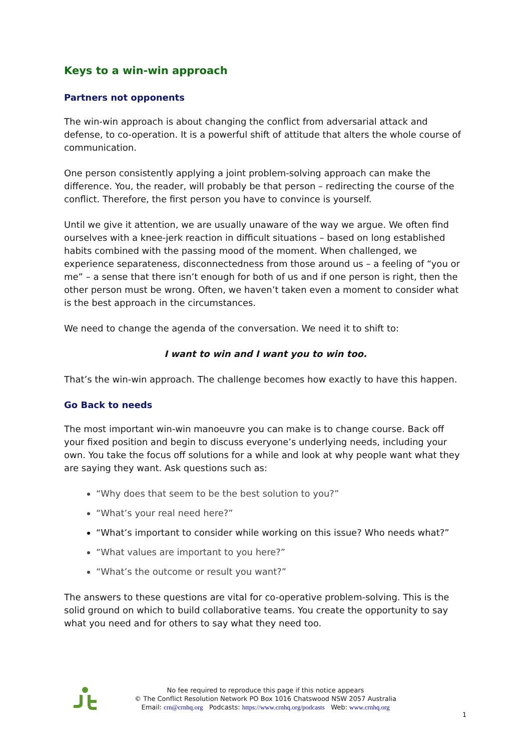Keys to a win-win approach
Partners not opponents
The win-win approach is about changing the conflict from adversarial attack and defense, to co-operation. It is a powerful shift of attitude that alters the whole course of communication.
One person consistently applying a joint problem-solving approach can make the difference. You, the reader, will probably be that person – redirecting the course of the conflict. Therefore, the first person you have to convince is yourself.
Until we give it attention, we are usually unaware of the way we argue. We often find ourselves with a knee-jerk reaction in difficult situations – based on long established habits combined with the passing mood of the moment. When challenged, we experience separateness, disconnectedness from those around us – a feeling of “you or me” – a sense that there isn’t enough for both of us and if one person is right, then the other person must be wrong. Often, we haven’t taken even a moment to consider what is the best approach in the circumstances.
We need to change the agenda of the conversation. We need it to shift to:
I want to win and I want you to win too.
That’s the win-win approach. The challenge becomes how exactly to have this happen.
Go Back to needs
The most important win-win manoeuvre you can make is to change course. Back off your fixed position and begin to discuss everyone’s underlying needs, including your own. You take the focus off solutions for a while and look at why people want what they are saying they want. Ask questions such as:
“Why does that seem to be the best solution to you?”
“What’s your real need here?”
“What’s important to consider while working on this issue? Who needs what?”
“What values are important to you here?”
“What’s the outcome or result you want?”
The answers to these questions are vital for co-operative problem-solving. This is the solid ground on which to build collaborative teams. You create the opportunity to say what you need and for others to say what they need too.
No fee required to reproduce this page if this notice appears
© The Conflict Resolution Network PO Box 1016 Chatswood NSW 2057 Australia
Email: crn@crnhq.org Podcasts: https://www.crnhq.org/podcasts Web: www.crnhq.org
1